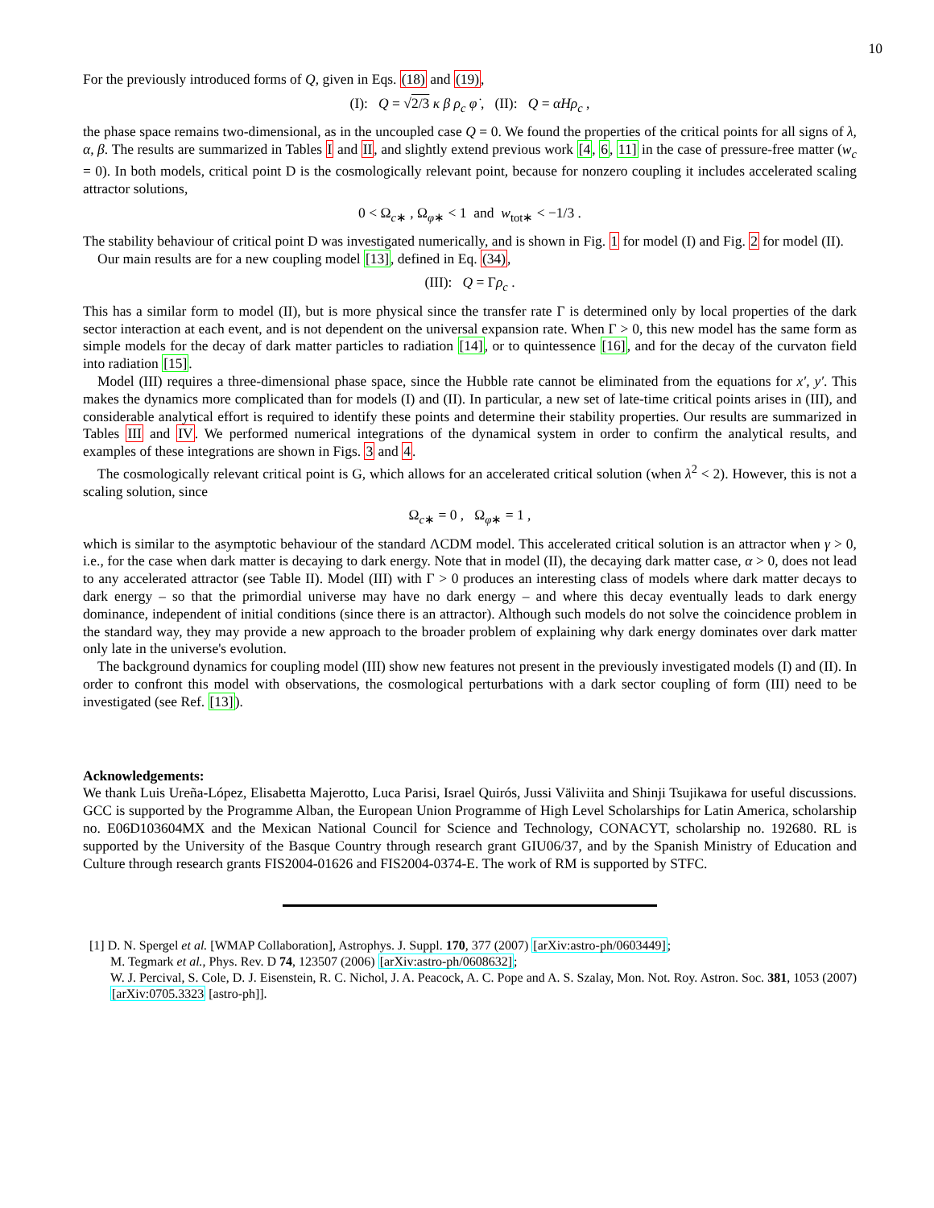10
For the previously introduced forms of Q, given in Eqs. (18) and (19),
(I): Q = √2/3 κ β ρ<sub>c</sub> φ̇ , (II): Q = αHρ<sub>c</sub> ,
the phase space remains two-dimensional, as in the uncoupled case Q = 0. We found the properties of the critical points for all signs of λ, α, β. The results are summarized in Tables I and II, and slightly extend previous work [4, 6, 11] in the case of pressure-free matter (w<sub>c</sub> = 0). In both models, critical point D is the cosmologically relevant point, because for nonzero coupling it includes accelerated scaling attractor solutions,
0 < Ω<sub>c∗</sub> , Ω<sub>φ∗</sub> < 1 and w<sub>tot∗</sub> < −1/3 .
The stability behaviour of critical point D was investigated numerically, and is shown in Fig. 1 for model (I) and Fig. 2 for model (II).
Our main results are for a new coupling model [13], defined in Eq. (34),
(III): Q = Γρ<sub>c</sub> .
This has a similar form to model (II), but is more physical since the transfer rate Γ is determined only by local properties of the dark sector interaction at each event, and is not dependent on the universal expansion rate. When Γ > 0, this new model has the same form as simple models for the decay of dark matter particles to radiation [14], or to quintessence [16], and for the decay of the curvaton field into radiation [15].
Model (III) requires a three-dimensional phase space, since the Hubble rate cannot be eliminated from the equations for x′, y′. This makes the dynamics more complicated than for models (I) and (II). In particular, a new set of late-time critical points arises in (III), and considerable analytical effort is required to identify these points and determine their stability properties. Our results are summarized in Tables III and IV. We performed numerical integrations of the dynamical system in order to confirm the analytical results, and examples of these integrations are shown in Figs. 3 and 4.
The cosmologically relevant critical point is G, which allows for an accelerated critical solution (when λ<sup>2</sup> < 2). However, this is not a scaling solution, since
Ω<sub>c∗</sub> = 0 , Ω<sub>φ∗</sub> = 1 ,
which is similar to the asymptotic behaviour of the standard ΛCDM model. This accelerated critical solution is an attractor when γ > 0, i.e., for the case when dark matter is decaying to dark energy. Note that in model (II), the decaying dark matter case, α > 0, does not lead to any accelerated attractor (see Table II). Model (III) with Γ > 0 produces an interesting class of models where dark matter decays to dark energy – so that the primordial universe may have no dark energy – and where this decay eventually leads to dark energy dominance, independent of initial conditions (since there is an attractor). Although such models do not solve the coincidence problem in the standard way, they may provide a new approach to the broader problem of explaining why dark energy dominates over dark matter only late in the universe's evolution.
The background dynamics for coupling model (III) show new features not present in the previously investigated models (I) and (II). In order to confront this model with observations, the cosmological perturbations with a dark sector coupling of form (III) need to be investigated (see Ref. [13]).
Acknowledgements:
We thank Luis Ureña-López, Elisabetta Majerotto, Luca Parisi, Israel Quirós, Jussi Väliviita and Shinji Tsujikawa for useful discussions. GCC is supported by the Programme Alban, the European Union Programme of High Level Scholarships for Latin America, scholarship no. E06D103604MX and the Mexican National Council for Science and Technology, CONACYT, scholarship no. 192680. RL is supported by the University of the Basque Country through research grant GIU06/37, and by the Spanish Ministry of Education and Culture through research grants FIS2004-01626 and FIS2004-0374-E. The work of RM is supported by STFC.
[1] D. N. Spergel et al. [WMAP Collaboration], Astrophys. J. Suppl. 170, 377 (2007) [arXiv:astro-ph/0603449];
M. Tegmark et al., Phys. Rev. D 74, 123507 (2006) [arXiv:astro-ph/0608632];
W. J. Percival, S. Cole, D. J. Eisenstein, R. C. Nichol, J. A. Peacock, A. C. Pope and A. S. Szalay, Mon. Not. Roy. Astron. Soc. 381, 1053 (2007) [arXiv:0705.3323 [astro-ph]].